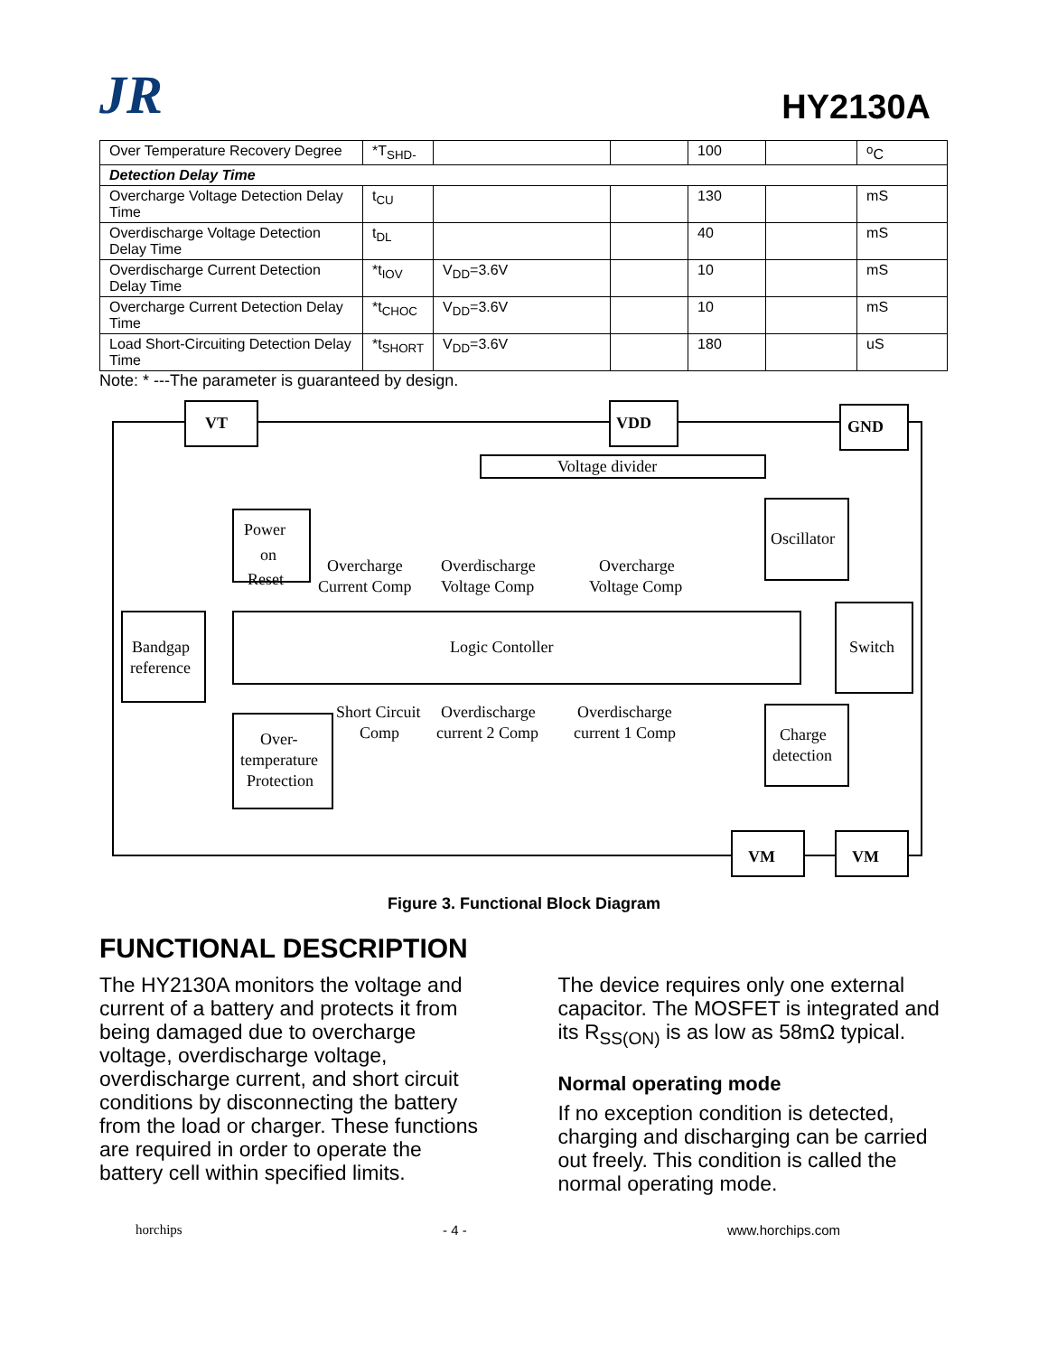JR
HY2130A
| Over Temperature Recovery Degree | *T<sub>SHD-</sub> | | | 100 | | <sup>o</sup> C |
| Detection Delay Time | | | | | | |
| Overcharge Voltage Detection Delay Time | t<sub>CU</sub> | | | 130 | | mS |
| Overdischarge Voltage Detection Delay Time | t<sub>DL</sub> | | | 40 | | mS |
| Overdischarge Current Detection Delay Time | *t<sub>IOV</sub> | V<sub>DD</sub>=3.6V | | 10 | | mS |
| Overcharge Current Detection Delay Time | *t<sub>CHOC</sub> | V<sub>DD</sub>=3.6V | | 10 | | mS |
| Load Short-Circuiting Detection Delay Time | *t<sub>SHORT</sub> | V<sub>DD</sub>=3.6V | | 180 | | uS |
Note: * ---The parameter is guaranteed by design.
VT
VDD
GND
Voltage divider
Power
on
Reset
Overcharge
Current Comp
Overdischarge
Voltage Comp
Overcharge
Voltage Comp
Oscillator
Logic Contoller
Switch
Bandgap
reference
Short Circuit
Comp
Overdischarge
current 2 Comp
Overdischarge
current 1 Comp
Over-
temperature
Protection
Charge
detection
VM
VM
Figure 3. Functional Block Diagram
FUNCTIONAL DESCRIPTION
The HY2130A monitors the voltage and current of a battery and protects it from being damaged due to overcharge voltage, overdischarge voltage, overdischarge current, and short circuit conditions by disconnecting the battery from the load or charger. These functions are required in order to operate the battery cell within specified limits.
The device requires only one external capacitor. The MOSFET is integrated and its R<sub>SS(ON)</sub> is as low as 58mΩ typical.
Normal operating mode
If no exception condition is detected, charging and discharging can be carried out freely. This condition is called the normal operating mode.
horchips - 4 - www.horchips.com